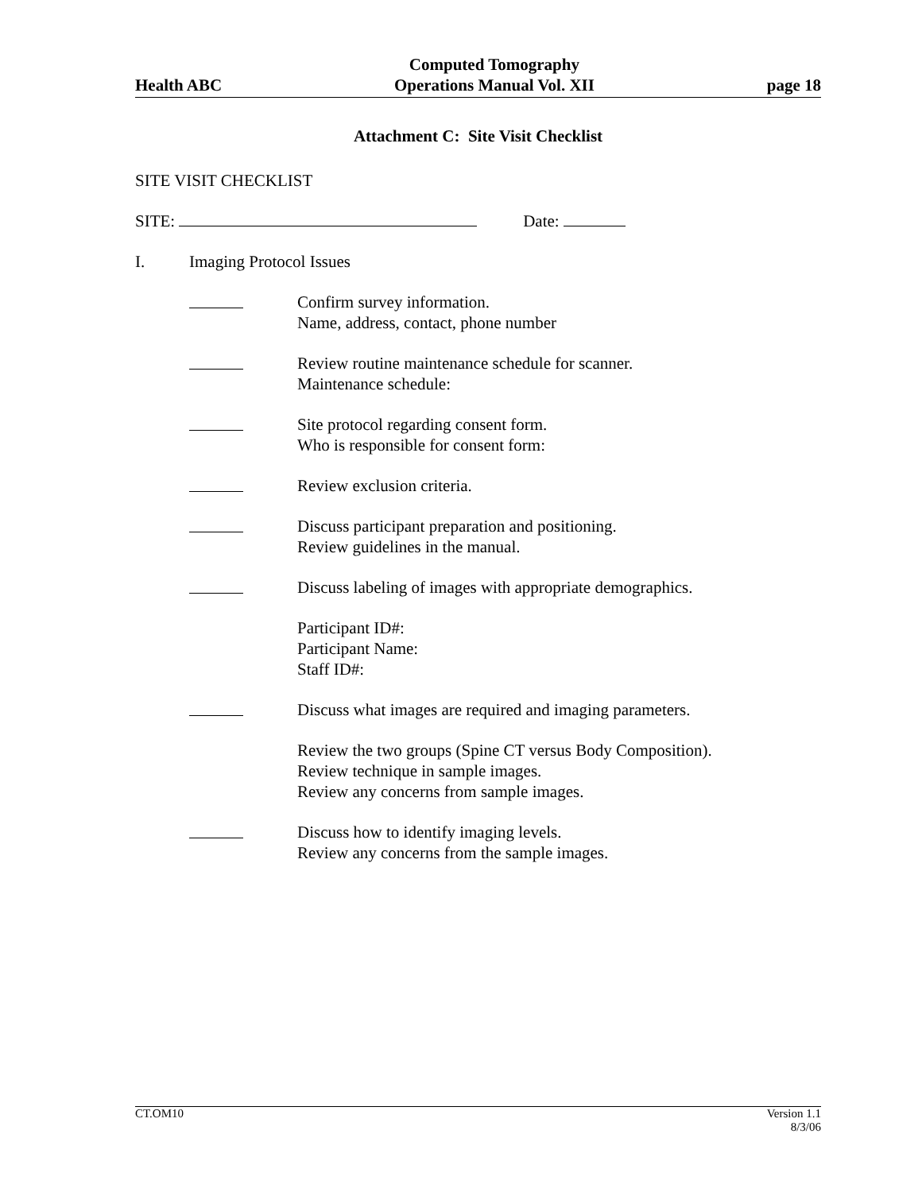Health ABC Computed Tomography
Operations Manual Vol. XII page 18
Attachment C: Site Visit Checklist
SITE VISIT CHECKLIST
SITE: Date:
I. Imaging Protocol Issues
Confirm survey information.
Name, address, contact, phone number
Review routine maintenance schedule for scanner.
Maintenance schedule:
Site protocol regarding consent form.
Who is responsible for consent form:
Review exclusion criteria.
Discuss participant preparation and positioning.
Review guidelines in the manual.
Discuss labeling of images with appropriate demographics.
Participant ID#:
Participant Name:
Staff ID#:
Discuss what images are required and imaging parameters.
Review the two groups (Spine CT versus Body Composition).
Review technique in sample images.
Review any concerns from sample images.
Discuss how to identify imaging levels.
Review any concerns from the sample images.
CT.OM10 Version 1.1
8/3/06